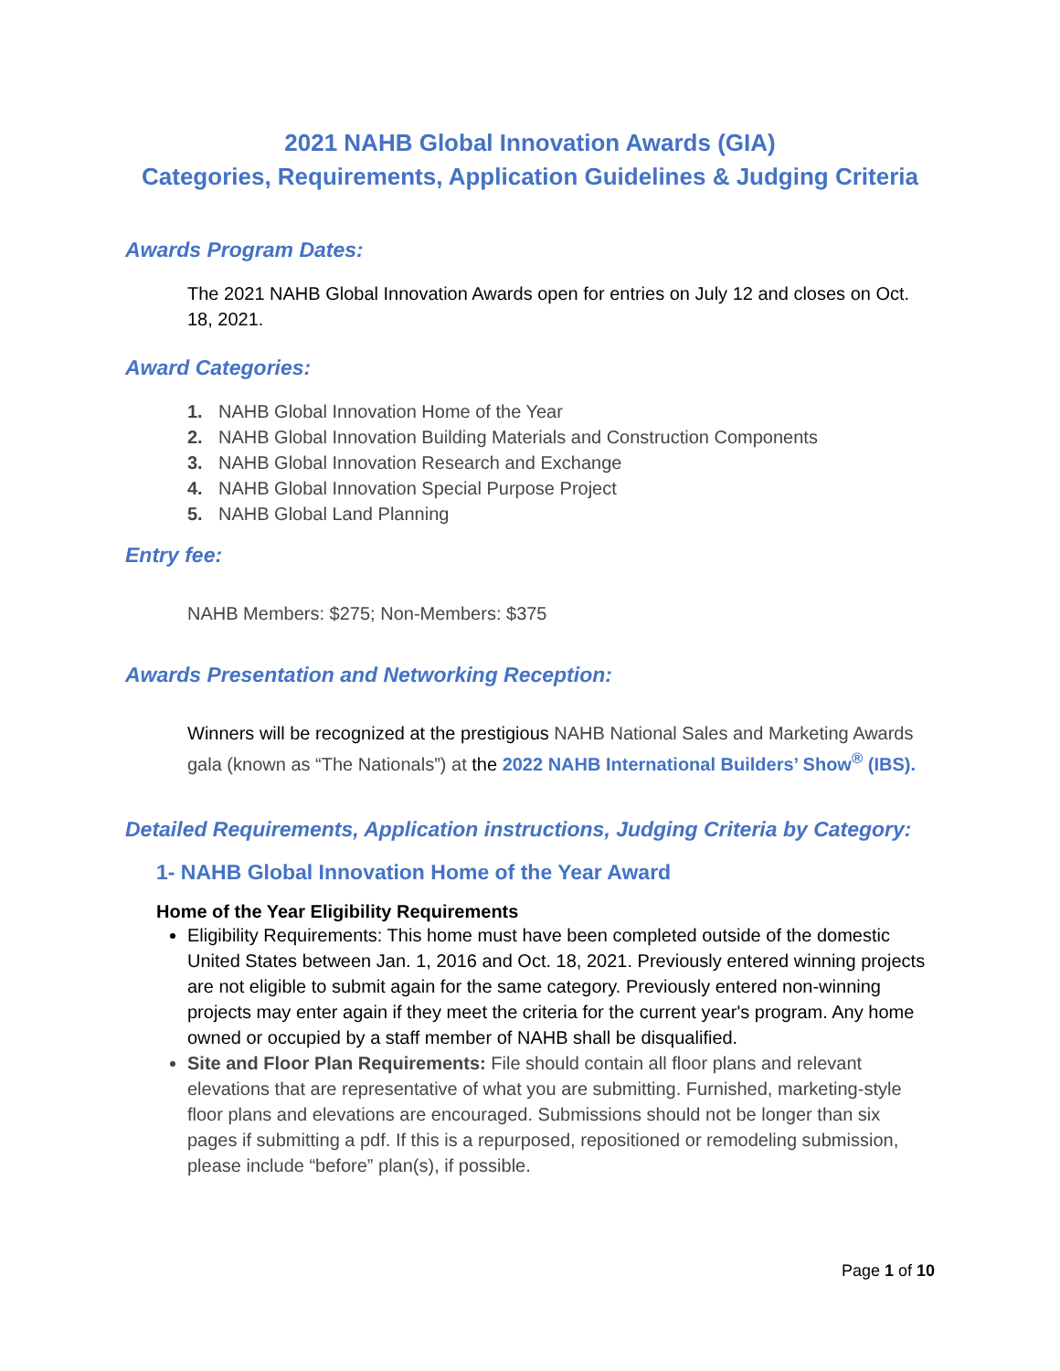2021 NAHB Global Innovation Awards (GIA)
Categories, Requirements, Application Guidelines & Judging Criteria
Awards Program Dates:
The 2021 NAHB Global Innovation Awards open for entries on July 12 and closes on Oct. 18, 2021.
Award Categories:
1. NAHB Global Innovation Home of the Year
2. NAHB Global Innovation Building Materials and Construction Components
3. NAHB Global Innovation Research and Exchange
4. NAHB Global Innovation Special Purpose Project
5. NAHB Global Land Planning
Entry fee:
NAHB Members: $275; Non-Members: $375
Awards Presentation and Networking Reception:
Winners will be recognized at the prestigious NAHB National Sales and Marketing Awards gala (known as “The Nationals”) at the 2022 NAHB International Builders’ Show<sup>®</sup> (IBS).
Detailed Requirements, Application instructions, Judging Criteria by Category:
1- NAHB Global Innovation Home of the Year Award
Home of the Year Eligibility Requirements
Eligibility Requirements: This home must have been completed outside of the domestic United States between Jan. 1, 2016 and Oct. 18, 2021. Previously entered winning projects are not eligible to submit again for the same category. Previously entered non-winning projects may enter again if they meet the criteria for the current year's program. Any home owned or occupied by a staff member of NAHB shall be disqualified.
Site and Floor Plan Requirements: File should contain all floor plans and relevant elevations that are representative of what you are submitting. Furnished, marketing-style floor plans and elevations are encouraged. Submissions should not be longer than six pages if submitting a pdf. If this is a repurposed, repositioned or remodeling submission, please include “before” plan(s), if possible.
Page 1 of 10